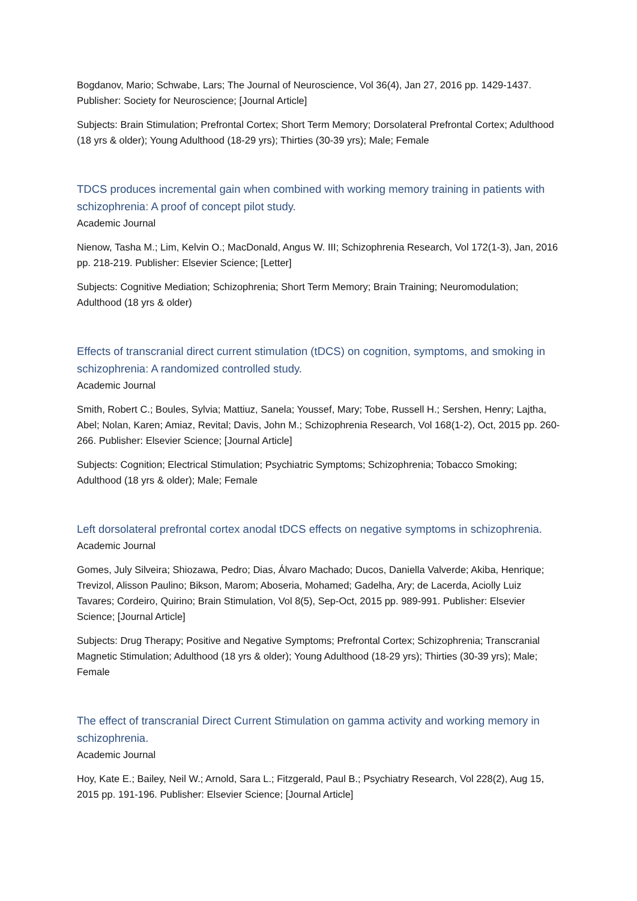Bogdanov, Mario; Schwabe, Lars; The Journal of Neuroscience, Vol 36(4), Jan 27, 2016 pp. 1429-1437. Publisher: Society for Neuroscience; [Journal Article]
Subjects: Brain Stimulation; Prefrontal Cortex; Short Term Memory; Dorsolateral Prefrontal Cortex; Adulthood (18 yrs & older); Young Adulthood (18-29 yrs); Thirties (30-39 yrs); Male; Female
TDCS produces incremental gain when combined with working memory training in patients with schizophrenia: A proof of concept pilot study.
Academic Journal
Nienow, Tasha M.; Lim, Kelvin O.; MacDonald, Angus W. III; Schizophrenia Research, Vol 172(1-3), Jan, 2016 pp. 218-219. Publisher: Elsevier Science; [Letter]
Subjects: Cognitive Mediation; Schizophrenia; Short Term Memory; Brain Training; Neuromodulation; Adulthood (18 yrs & older)
Effects of transcranial direct current stimulation (tDCS) on cognition, symptoms, and smoking in schizophrenia: A randomized controlled study.
Academic Journal
Smith, Robert C.; Boules, Sylvia; Mattiuz, Sanela; Youssef, Mary; Tobe, Russell H.; Sershen, Henry; Lajtha, Abel; Nolan, Karen; Amiaz, Revital; Davis, John M.; Schizophrenia Research, Vol 168(1-2), Oct, 2015 pp. 260-266. Publisher: Elsevier Science; [Journal Article]
Subjects: Cognition; Electrical Stimulation; Psychiatric Symptoms; Schizophrenia; Tobacco Smoking; Adulthood (18 yrs & older); Male; Female
Left dorsolateral prefrontal cortex anodal tDCS effects on negative symptoms in schizophrenia.
Academic Journal
Gomes, July Silveira; Shiozawa, Pedro; Dias, Álvaro Machado; Ducos, Daniella Valverde; Akiba, Henrique; Trevizol, Alisson Paulino; Bikson, Marom; Aboseria, Mohamed; Gadelha, Ary; de Lacerda, Aciolly Luiz Tavares; Cordeiro, Quirino; Brain Stimulation, Vol 8(5), Sep-Oct, 2015 pp. 989-991. Publisher: Elsevier Science; [Journal Article]
Subjects: Drug Therapy; Positive and Negative Symptoms; Prefrontal Cortex; Schizophrenia; Transcranial Magnetic Stimulation; Adulthood (18 yrs & older); Young Adulthood (18-29 yrs); Thirties (30-39 yrs); Male; Female
The effect of transcranial Direct Current Stimulation on gamma activity and working memory in schizophrenia.
Academic Journal
Hoy, Kate E.; Bailey, Neil W.; Arnold, Sara L.; Fitzgerald, Paul B.; Psychiatry Research, Vol 228(2), Aug 15, 2015 pp. 191-196. Publisher: Elsevier Science; [Journal Article]